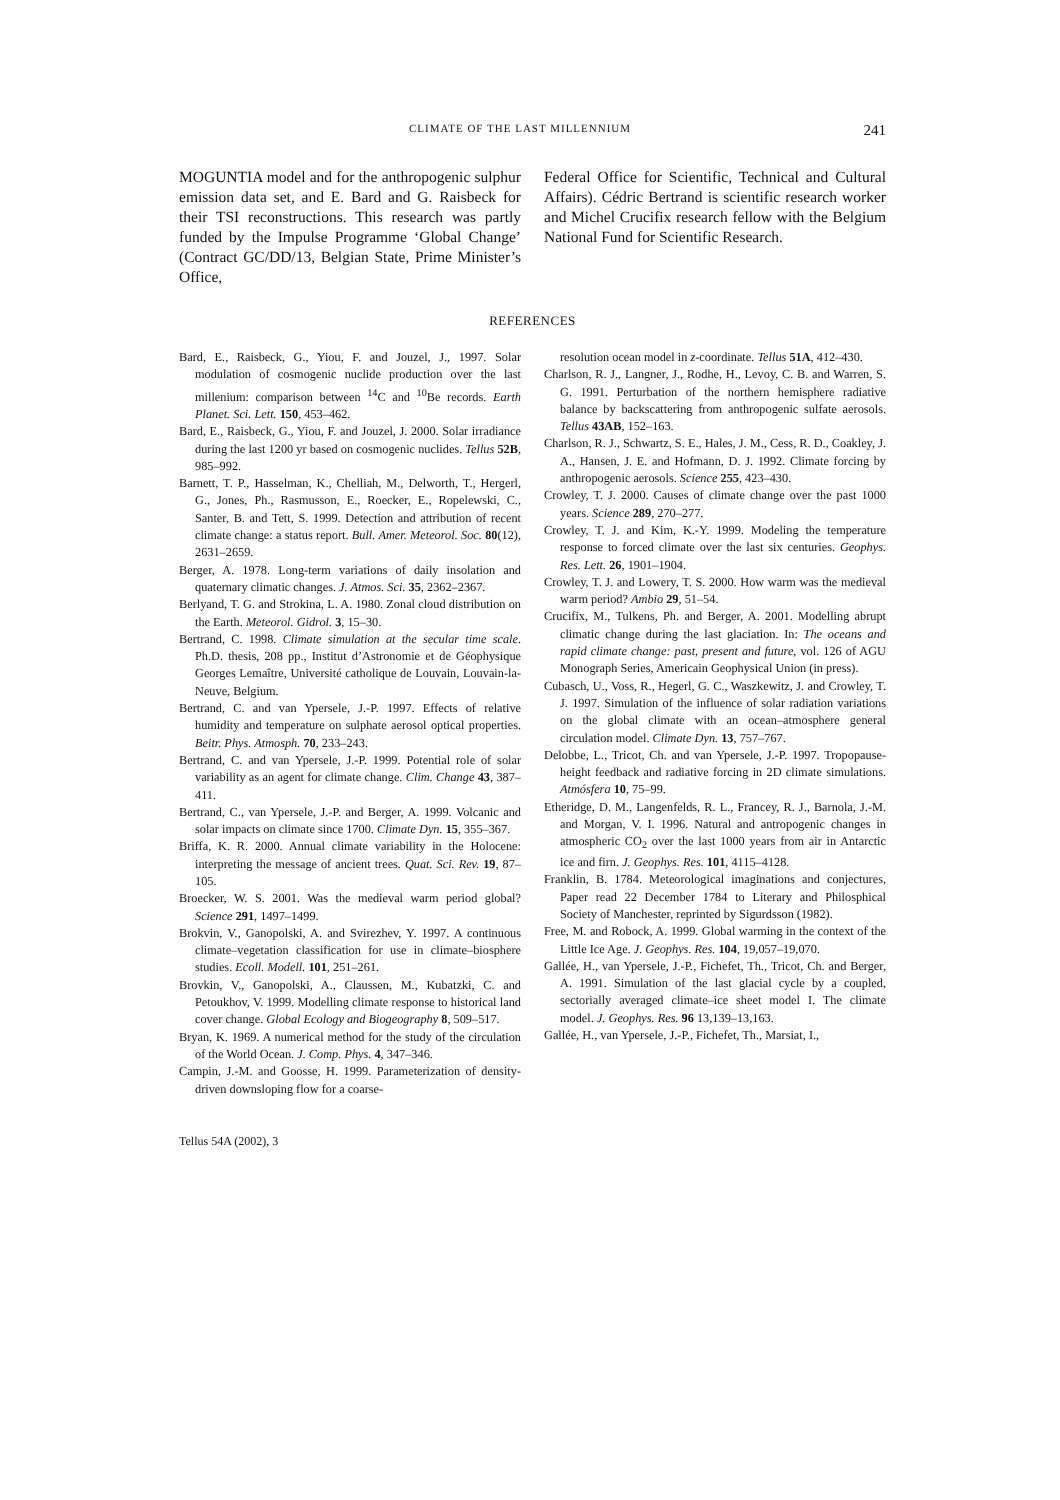CLIMATE OF THE LAST MILLENNIUM 241
MOGUNTIA model and for the anthropogenic sulphur emission data set, and E. Bard and G. Raisbeck for their TSI reconstructions. This research was partly funded by the Impulse Programme ‘Global Change’ (Contract GC/DD/13, Belgian State, Prime Minister’s Office,
Federal Office for Scientific, Technical and Cultural Affairs). Cédric Bertrand is scientific research worker and Michel Crucifix research fellow with the Belgium National Fund for Scientific Research.
REFERENCES
Bard, E., Raisbeck, G., Yiou, F. and Jouzel, J., 1997. Solar modulation of cosmogenic nuclide production over the last millenium: comparison between <sup>14</sup>C and <sup>10</sup>Be records. Earth Planet. Sci. Lett. 150, 453–462.
Bard, E., Raisbeck, G., Yiou, F. and Jouzel, J. 2000. Solar irradiance during the last 1200 yr based on cosmogenic nuclides. Tellus 52B, 985–992.
Barnett, T. P., Hasselman, K., Chelliah, M., Delworth, T., Hergerl, G., Jones, Ph., Rasmusson, E., Roecker, E., Ropelewski, C., Santer, B. and Tett, S. 1999. Detection and attribution of recent climate change: a status report. Bull. Amer. Meteorol. Soc. 80(12), 2631–2659.
Berger, A. 1978. Long-term variations of daily insolation and quaternary climatic changes. J. Atmos. Sci. 35, 2362–2367.
Berlyand, T. G. and Strokina, L. A. 1980. Zonal cloud distribution on the Earth. Meteorol. Gidrol. 3, 15–30.
Bertrand, C. 1998. Climate simulation at the secular time scale. Ph.D. thesis, 208 pp., Institut d’Astronomie et de Géophysique Georges Lemaître, Université catholique de Louvain, Louvain-la-Neuve, Belgium.
Bertrand, C. and van Ypersele, J.-P. 1997. Effects of relative humidity and temperature on sulphate aerosol optical properties. Beitr. Phys. Atmosph. 70, 233–243.
Bertrand, C. and van Ypersele, J.-P. 1999. Potential role of solar variability as an agent for climate change. Clim. Change 43, 387–411.
Bertrand, C., van Ypersele, J.-P. and Berger, A. 1999. Volcanic and solar impacts on climate since 1700. Climate Dyn. 15, 355–367.
Briffa, K. R. 2000. Annual climate variability in the Holocene: interpreting the message of ancient trees. Quat. Sci. Rev. 19, 87–105.
Broecker, W. S. 2001. Was the medieval warm period global? Science 291, 1497–1499.
Brokvin, V., Ganopolski, A. and Svirezhev, Y. 1997. A continuous climate–vegetation classification for use in climate–biosphere studies. Ecoll. Modell. 101, 251–261.
Brovkin, V., Ganopolski, A., Claussen, M., Kubatzki, C. and Petoukhov, V. 1999. Modelling climate response to historical land cover change. Global Ecology and Biogeography 8, 509–517.
Bryan, K. 1969. A numerical method for the study of the circulation of the World Ocean. J. Comp. Phys. 4, 347–346.
Campin, J.-M. and Goosse, H. 1999. Parameterization of density-driven downsloping flow for a coarse-
resolution ocean model in z-coordinate. Tellus 51A, 412–430.
Charlson, R. J., Langner, J., Rodhe, H., Levoy, C. B. and Warren, S. G. 1991. Perturbation of the northern hemisphere radiative balance by backscattering from anthropogenic sulfate aerosols. Tellus 43AB, 152–163.
Charlson, R. J., Schwartz, S. E., Hales, J. M., Cess, R. D., Coakley, J. A., Hansen, J. E. and Hofmann, D. J. 1992. Climate forcing by anthropogenic aerosols. Science 255, 423–430.
Crowley, T. J. 2000. Causes of climate change over the past 1000 years. Science 289, 270–277.
Crowley, T. J. and Kim, K.-Y. 1999. Modeling the temperature response to forced climate over the last six centuries. Geophys. Res. Lett. 26, 1901–1904.
Crowley, T. J. and Lowery, T. S. 2000. How warm was the medieval warm period? Ambio 29, 51–54.
Crucifix, M., Tulkens, Ph. and Berger, A. 2001. Modelling abrupt climatic change during the last glaciation. In: The oceans and rapid climate change: past, present and future, vol. 126 of AGU Monograph Series, Americain Geophysical Union (in press).
Cubasch, U., Voss, R., Hegerl, G. C., Waszkewitz, J. and Crowley, T. J. 1997. Simulation of the influence of solar radiation variations on the global climate with an ocean–atmosphere general circulation model. Climate Dyn. 13, 757–767.
Delobbe, L., Tricot, Ch. and van Ypersele, J.-P. 1997. Tropopause-height feedback and radiative forcing in 2D climate simulations. Atmósfera 10, 75–99.
Etheridge, D. M., Langenfelds, R. L., Francey, R. J., Barnola, J.-M. and Morgan, V. I. 1996. Natural and antropogenic changes in atmospheric CO<sub>2</sub> over the last 1000 years from air in Antarctic ice and firn. J. Geophys. Res. 101, 4115–4128.
Franklin, B. 1784. Meteorological imaginations and conjectures, Paper read 22 December 1784 to Literary and Philosphical Society of Manchester, reprinted by Sigurdsson (1982).
Free, M. and Robock, A. 1999. Global warming in the context of the Little Ice Age. J. Geophys. Res. 104, 19,057–19,070.
Gallée, H., van Ypersele, J.-P., Fichefet, Th., Tricot, Ch. and Berger, A. 1991. Simulation of the last glacial cycle by a coupled, sectorially averaged climate–ice sheet model I. The climate model. J. Geophys. Res. 96 13,139–13,163.
Gallée, H., van Ypersele, J.-P., Fichefet, Th., Marsiat, I.,
Tellus 54A (2002), 3